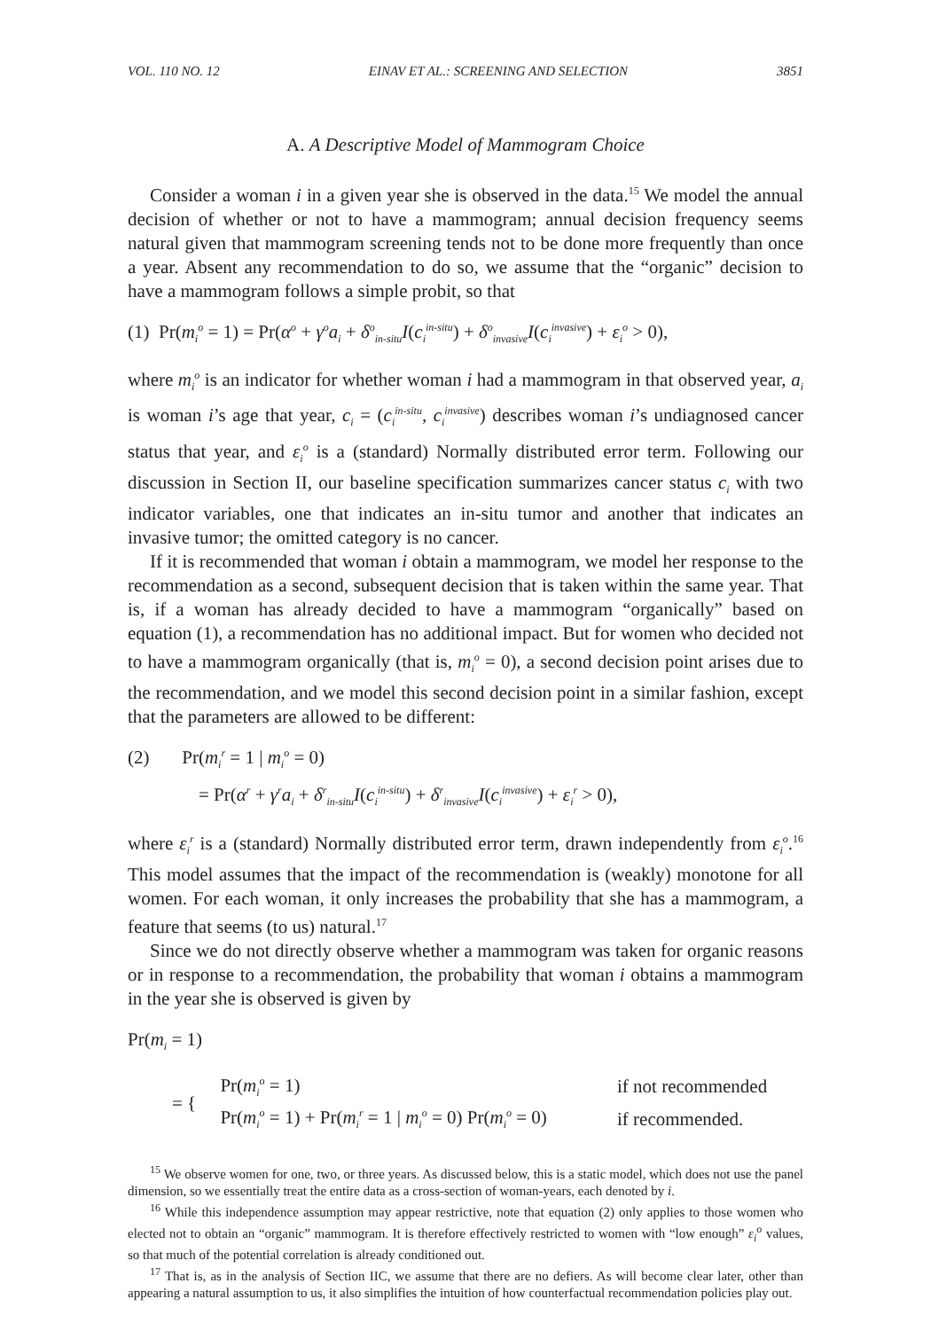VOL. 110 NO. 12 EINAV ET AL.: SCREENING AND SELECTION 3851
A. A Descriptive Model of Mammogram Choice
Consider a woman i in a given year she is observed in the data.<sup>15</sup> We model the annual decision of whether or not to have a mammogram; annual decision frequency seems natural given that mammogram screening tends not to be done more frequently than once a year. Absent any recommendation to do so, we assume that the “organic” decision to have a mammogram follows a simple probit, so that
(1) Pr(m<sub>i</sub><sup>o</sup> = 1) = Pr(α<sup>o</sup> + γ<sup>o</sup>a<sub>i</sub> + δ<sup>o</sup><sub>in-situ</sub>I(c<sub>i</sub><sup>in-situ</sup>) + δ<sup>o</sup><sub>invasive</sub>I(c<sub>i</sub><sup>invasive</sup>) + ε<sub>i</sub><sup>o</sup> > 0),
where m<sub>i</sub><sup>o</sup> is an indicator for whether woman i had a mammogram in that observed year, a<sub>i</sub> is woman i’s age that year, c<sub>i</sub> = (c<sub>i</sub><sup>in-situ</sup>, c<sub>i</sub><sup>invasive</sup>) describes woman i’s undiagnosed cancer status that year, and ε<sub>i</sub><sup>o</sup> is a (standard) Normally distributed error term. Following our discussion in Section II, our baseline specification summarizes cancer status c<sub>i</sub> with two indicator variables, one that indicates an in-situ tumor and another that indicates an invasive tumor; the omitted category is no cancer.
If it is recommended that woman i obtain a mammogram, we model her response to the recommendation as a second, subsequent decision that is taken within the same year. That is, if a woman has already decided to have a mammogram “organically” based on equation (1), a recommendation has no additional impact. But for women who decided not to have a mammogram organically (that is, m<sub>i</sub><sup>o</sup> = 0), a second decision point arises due to the recommendation, and we model this second decision point in a similar fashion, except that the parameters are allowed to be different:
(2) Pr(m<sub>i</sub><sup>r</sup> = 1 | m<sub>i</sub><sup>o</sup> = 0)
= Pr(α<sup>r</sup> + γ<sup>r</sup>a<sub>i</sub> + δ<sup>r</sup><sub>in-situ</sub>I(c<sub>i</sub><sup>in-situ</sup>) + δ<sup>r</sup><sub>invasive</sub>I(c<sub>i</sub><sup>invasive</sup>) + ε<sub>i</sub><sup>r</sup> > 0),
where ε<sub>i</sub><sup>r</sup> is a (standard) Normally distributed error term, drawn independently from ε<sub>i</sub><sup>o</sup>.<sup>16</sup> This model assumes that the impact of the recommendation is (weakly) monotone for all women. For each woman, it only increases the probability that she has a mammogram, a feature that seems (to us) natural.<sup>17</sup>
Since we do not directly observe whether a mammogram was taken for organic reasons or in response to a recommendation, the probability that woman i obtains a mammogram in the year she is observed is given by
Pr(m<sub>i</sub> = 1)
| = { | Pr( m<sub>i</sub><sup>o</sup> = 1) | if not recommended |
| | Pr( m<sub>i</sub><sup>o</sup> = 1) + Pr( m<sub>i</sub><sup>r</sup> = 1 / m<sub>i</sub><sup>o</sup> = 0) Pr( m<sub>i</sub><sup>o</sup> = 0) | if recommended. |
<sup>15</sup> We observe women for one, two, or three years. As discussed below, this is a static model, which does not use the panel dimension, so we essentially treat the entire data as a cross-section of woman-years, each denoted by i.
<sup>16</sup> While this independence assumption may appear restrictive, note that equation (2) only applies to those women who elected not to obtain an “organic” mammogram. It is therefore effectively restricted to women with “low enough” ε<sub>i</sub><sup>o</sup> values, so that much of the potential correlation is already conditioned out.
<sup>17</sup> That is, as in the analysis of Section IIC, we assume that there are no defiers. As will become clear later, other than appearing a natural assumption to us, it also simplifies the intuition of how counterfactual recommendation policies play out.